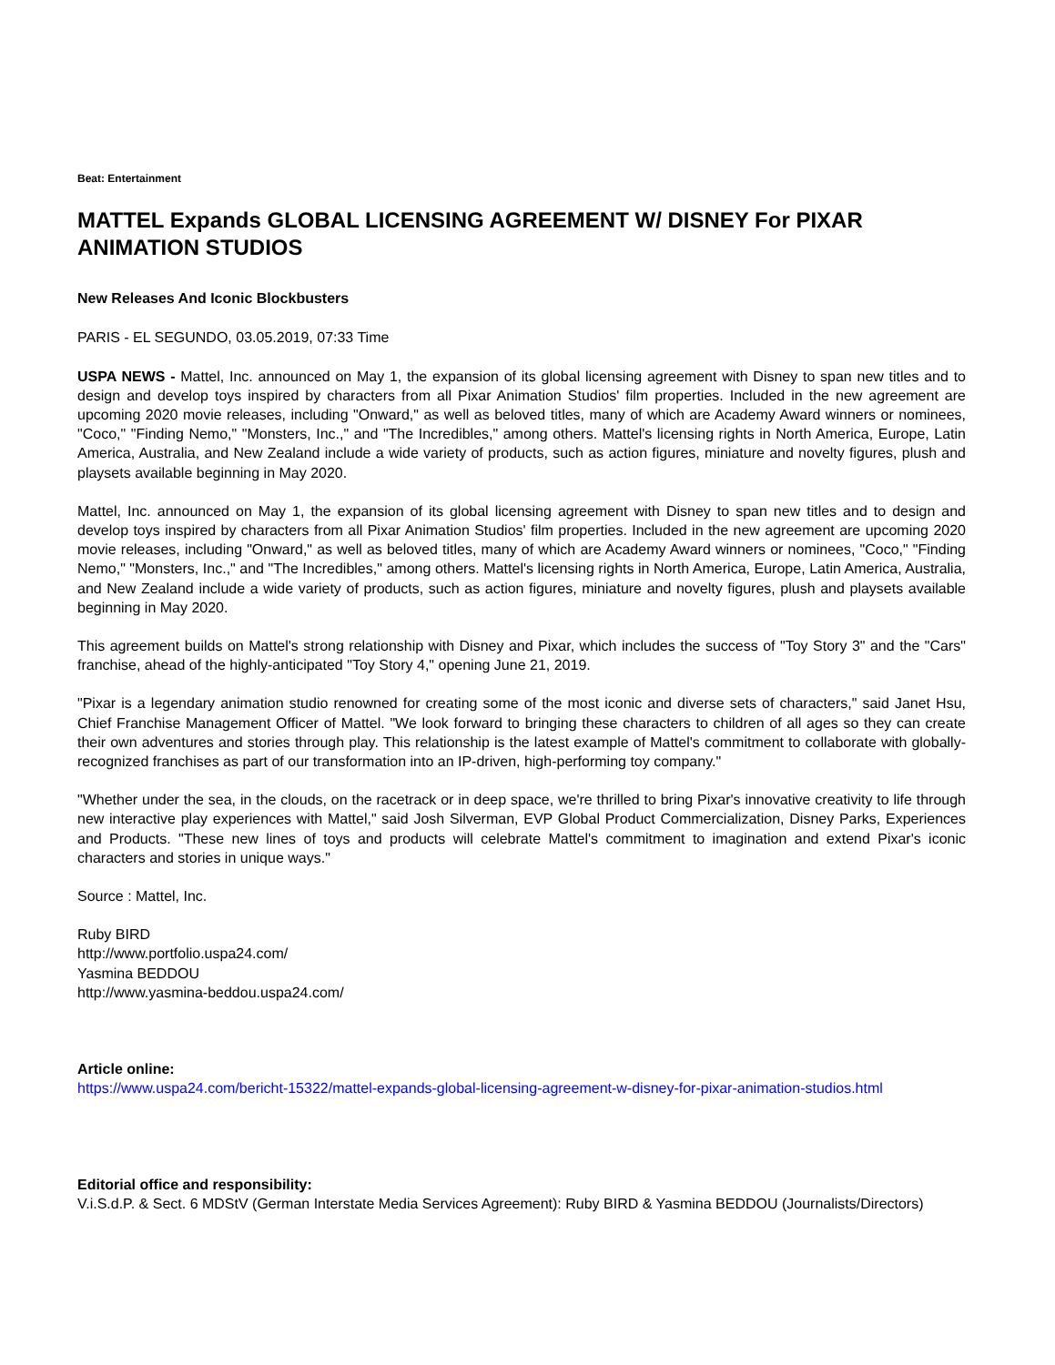Beat: Entertainment
MATTEL Expands GLOBAL LICENSING AGREEMENT W/ DISNEY For PIXAR ANIMATION STUDIOS
New Releases And Iconic Blockbusters
PARIS - EL SEGUNDO, 03.05.2019, 07:33 Time
USPA NEWS - Mattel, Inc. announced on May 1, the expansion of its global licensing agreement with Disney to span new titles and to design and develop toys inspired by characters from all Pixar Animation Studios' film properties. Included in the new agreement are upcoming 2020 movie releases, including "Onward," as well as beloved titles, many of which are Academy Award winners or nominees, "Coco," "Finding Nemo," "Monsters, Inc.," and "The Incredibles," among others. Mattel's licensing rights in North America, Europe, Latin America, Australia, and New Zealand include a wide variety of products, such as action figures, miniature and novelty figures, plush and playsets available beginning in May 2020.
Mattel, Inc. announced on May 1, the expansion of its global licensing agreement with Disney to span new titles and to design and develop toys inspired by characters from all Pixar Animation Studios' film properties. Included in the new agreement are upcoming 2020 movie releases, including "Onward," as well as beloved titles, many of which are Academy Award winners or nominees, "Coco," "Finding Nemo," "Monsters, Inc.," and "The Incredibles," among others. Mattel's licensing rights in North America, Europe, Latin America, Australia, and New Zealand include a wide variety of products, such as action figures, miniature and novelty figures, plush and playsets available beginning in May 2020.
This agreement builds on Mattel's strong relationship with Disney and Pixar, which includes the success of "Toy Story 3" and the "Cars" franchise, ahead of the highly-anticipated "Toy Story 4," opening June 21, 2019.
"Pixar is a legendary animation studio renowned for creating some of the most iconic and diverse sets of characters," said Janet Hsu, Chief Franchise Management Officer of Mattel. "We look forward to bringing these characters to children of all ages so they can create their own adventures and stories through play. This relationship is the latest example of Mattel's commitment to collaborate with globally-recognized franchises as part of our transformation into an IP-driven, high-performing toy company."
"Whether under the sea, in the clouds, on the racetrack or in deep space, we're thrilled to bring Pixar's innovative creativity to life through new interactive play experiences with Mattel," said Josh Silverman, EVP Global Product Commercialization, Disney Parks, Experiences and Products. "These new lines of toys and products will celebrate Mattel's commitment to imagination and extend Pixar's iconic characters and stories in unique ways."
Source : Mattel, Inc.
Ruby BIRD
http://www.portfolio.uspa24.com/
Yasmina BEDDOU
http://www.yasmina-beddou.uspa24.com/
Article online:
https://www.uspa24.com/bericht-15322/mattel-expands-global-licensing-agreement-w-disney-for-pixar-animation-studios.html
Editorial office and responsibility:
V.i.S.d.P. & Sect. 6 MDStV (German Interstate Media Services Agreement): Ruby BIRD & Yasmina BEDDOU (Journalists/Directors)